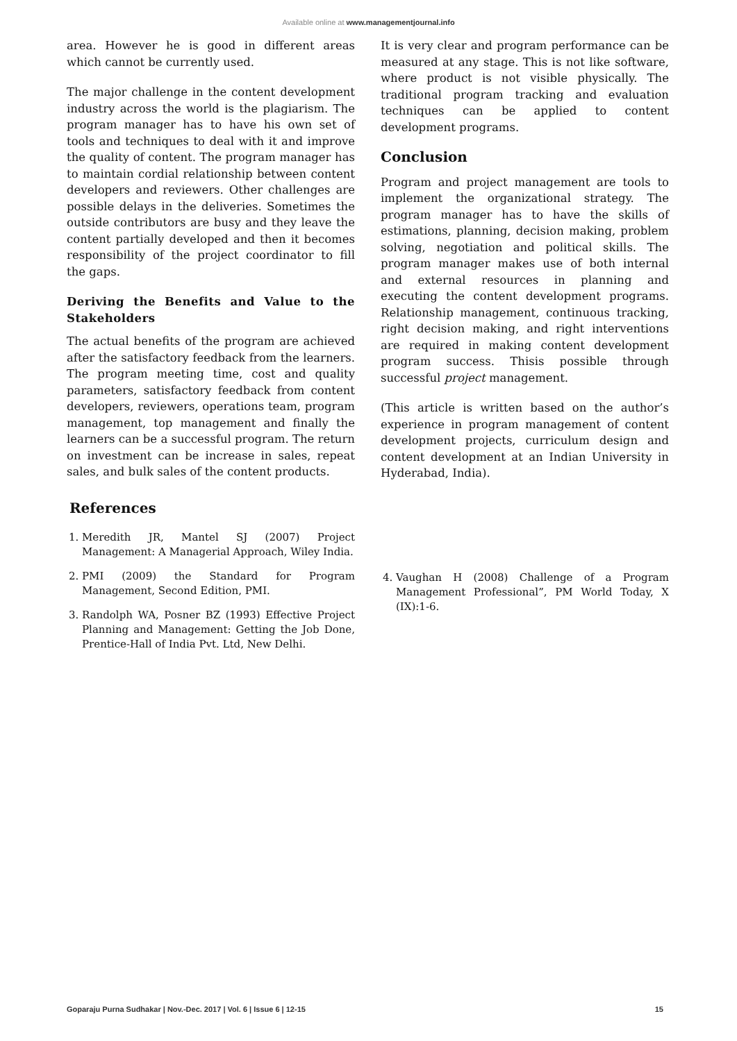Available online at www.managementjournal.info
area. However he is good in different areas which cannot be currently used.
The major challenge in the content development industry across the world is the plagiarism. The program manager has to have his own set of tools and techniques to deal with it and improve the quality of content. The program manager has to maintain cordial relationship between content developers and reviewers. Other challenges are possible delays in the deliveries. Sometimes the outside contributors are busy and they leave the content partially developed and then it becomes responsibility of the project coordinator to fill the gaps.
Deriving the Benefits and Value to the Stakeholders
The actual benefits of the program are achieved after the satisfactory feedback from the learners. The program meeting time, cost and quality parameters, satisfactory feedback from content developers, reviewers, operations team, program management, top management and finally the learners can be a successful program. The return on investment can be increase in sales, repeat sales, and bulk sales of the content products.
It is very clear and program performance can be measured at any stage. This is not like software, where product is not visible physically. The traditional program tracking and evaluation techniques can be applied to content development programs.
Conclusion
Program and project management are tools to implement the organizational strategy. The program manager has to have the skills of estimations, planning, decision making, problem solving, negotiation and political skills. The program manager makes use of both internal and external resources in planning and executing the content development programs. Relationship management, continuous tracking, right decision making, and right interventions are required in making content development program success. Thisis possible through successful project management.
(This article is written based on the author’s experience in program management of content development projects, curriculum design and content development at an Indian University in Hyderabad, India).
References
1. Meredith JR, Mantel SJ (2007) Project Management: A Managerial Approach, Wiley India.
2. PMI (2009) the Standard for Program Management, Second Edition, PMI.
3. Randolph WA, Posner BZ (1993) Effective Project Planning and Management: Getting the Job Done, Prentice-Hall of India Pvt. Ltd, New Delhi.
4. Vaughan H (2008) Challenge of a Program Management Professional”, PM World Today, X (IX):1-6.
Goparaju Purna Sudhakar | Nov.-Dec. 2017 | Vol. 6 | Issue 6 | 12-15 15